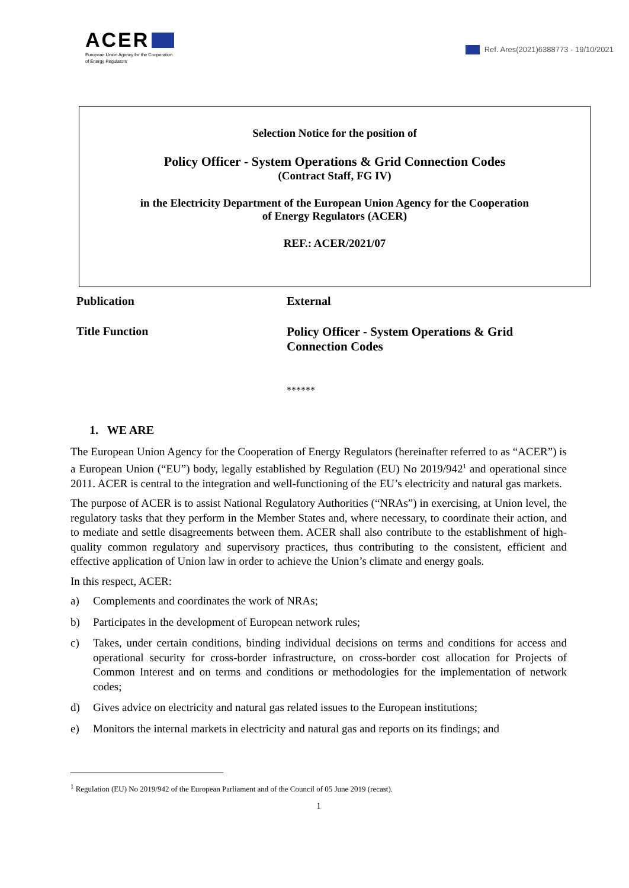ACER
European Union Agency for the Cooperation
of Energy Regulators
Ref. Ares(2021)6388773 - 19/10/2021
Selection Notice for the position of
Policy Officer - System Operations & Grid Connection Codes
(Contract Staff, FG IV)
in the Electricity Department of the European Union Agency for the Cooperation
of Energy Regulators (ACER)
REF.: ACER/2021/07
Publication External
Title Function Policy Officer - System Operations & Grid
Connection Codes
******
1. WE ARE
The European Union Agency for the Cooperation of Energy Regulators (hereinafter referred to as “ACER”) is a European Union (“EU”) body, legally established by Regulation (EU) No 2019/942<sup>1</sup> and operational since 2011. ACER is central to the integration and well-functioning of the EU’s electricity and natural gas markets.
The purpose of ACER is to assist National Regulatory Authorities (“NRAs”) in exercising, at Union level, the regulatory tasks that they perform in the Member States and, where necessary, to coordinate their action, and to mediate and settle disagreements between them. ACER shall also contribute to the establishment of high-quality common regulatory and supervisory practices, thus contributing to the consistent, efficient and effective application of Union law in order to achieve the Union’s climate and energy goals.
In this respect, ACER:
a) Complements and coordinates the work of NRAs;
b) Participates in the development of European network rules;
c) Takes, under certain conditions, binding individual decisions on terms and conditions for access and operational security for cross-border infrastructure, on cross-border cost allocation for Projects of Common Interest and on terms and conditions or methodologies for the implementation of network codes;
d) Gives advice on electricity and natural gas related issues to the European institutions;
e) Monitors the internal markets in electricity and natural gas and reports on its findings; and
<sup>1</sup> Regulation (EU) No 2019/942 of the European Parliament and of the Council of 05 June 2019 (recast).
1